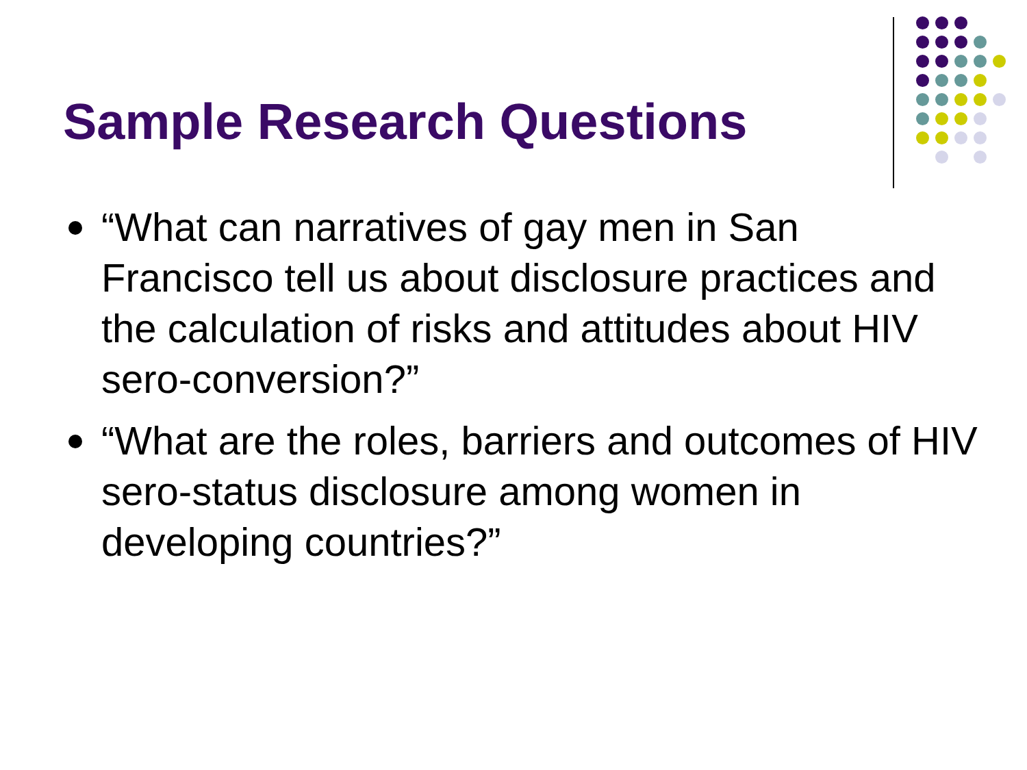Sample Research Questions
“What can narratives of gay men in San Francisco tell us about disclosure practices and the calculation of risks and attitudes about HIV sero-conversion?”
“What are the roles, barriers and outcomes of HIV sero-status disclosure among women in developing countries?”